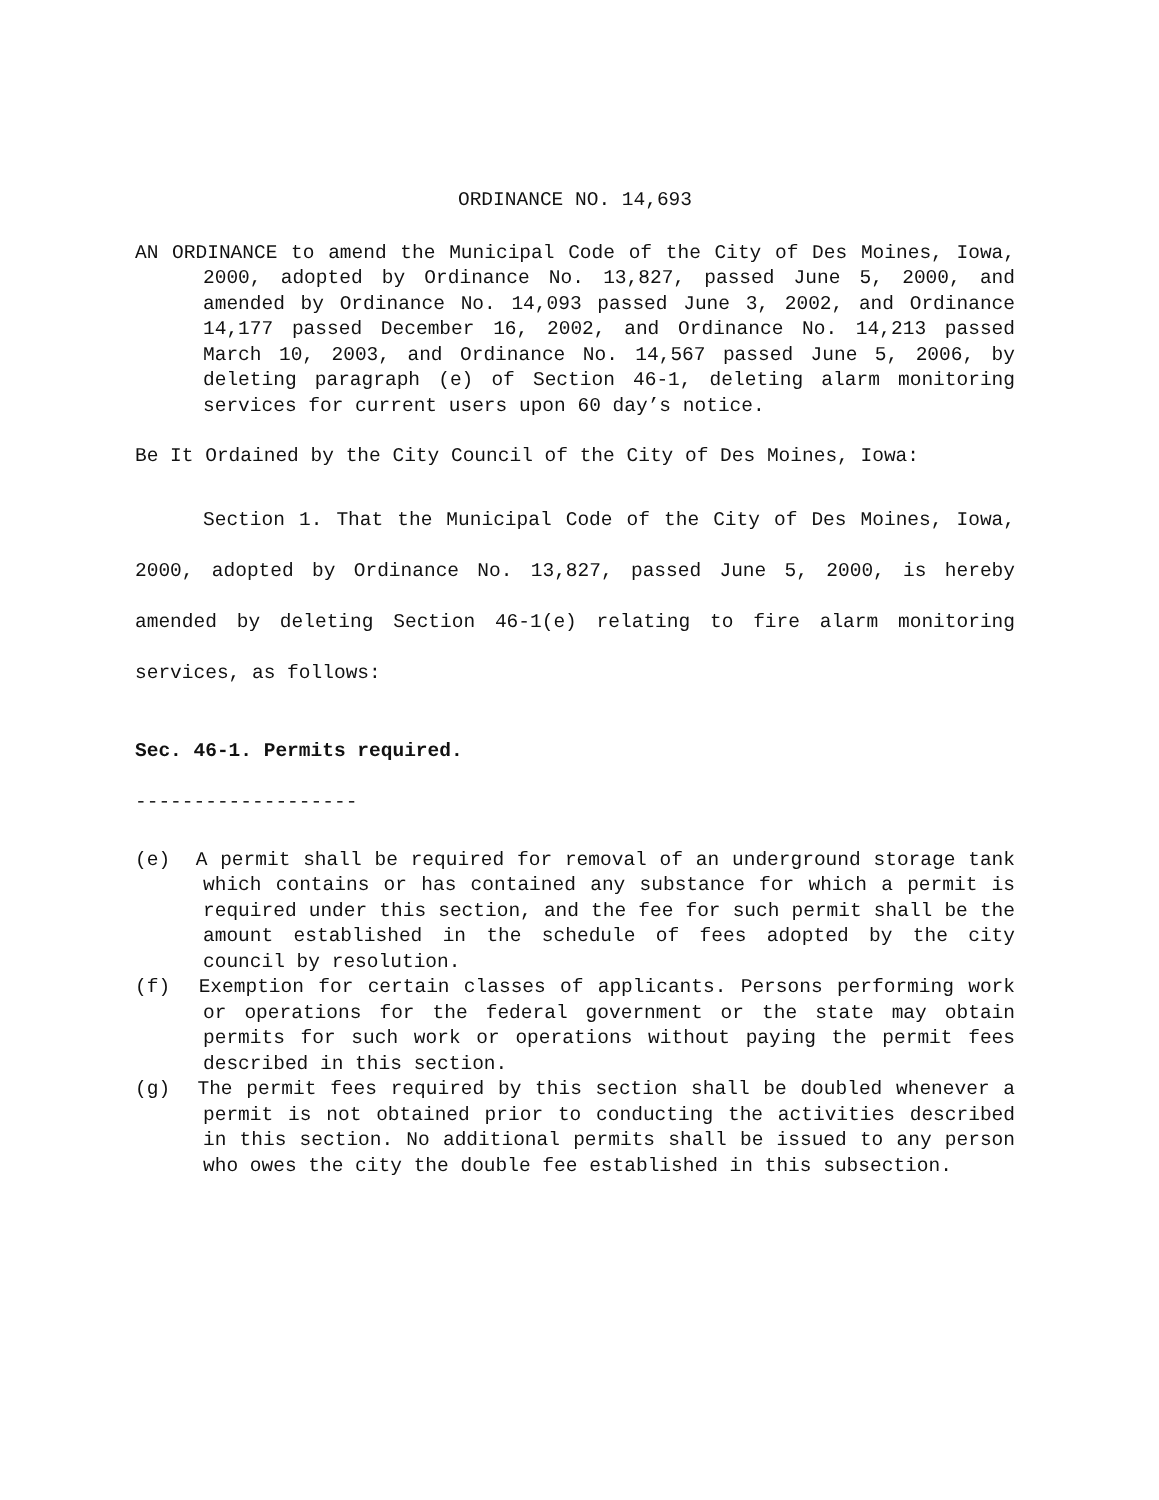ORDINANCE NO. 14,693
AN ORDINANCE to amend the Municipal Code of the City of Des Moines, Iowa, 2000, adopted by Ordinance No. 13,827, passed June 5, 2000, and amended by Ordinance No. 14,093 passed June 3, 2002, and Ordinance 14,177 passed December 16, 2002, and Ordinance No. 14,213 passed March 10, 2003, and Ordinance No. 14,567 passed June 5, 2006, by deleting paragraph (e) of Section 46-1, deleting alarm monitoring services for current users upon 60 day’s notice.
Be It Ordained by the City Council of the City of Des Moines, Iowa:
Section 1. That the Municipal Code of the City of Des Moines, Iowa, 2000, adopted by Ordinance No. 13,827, passed June 5, 2000, is hereby amended by deleting Section 46-1(e) relating to fire alarm monitoring services, as follows:
Sec. 46-1. Permits required.
-------------------
(e) A permit shall be required for removal of an underground storage tank which contains or has contained any substance for which a permit is required under this section, and the fee for such permit shall be the amount established in the schedule of fees adopted by the city council by resolution.
(f) Exemption for certain classes of applicants. Persons performing work or operations for the federal government or the state may obtain permits for such work or operations without paying the permit fees described in this section.
(g) The permit fees required by this section shall be doubled whenever a permit is not obtained prior to conducting the activities described in this section. No additional permits shall be issued to any person who owes the city the double fee established in this subsection.